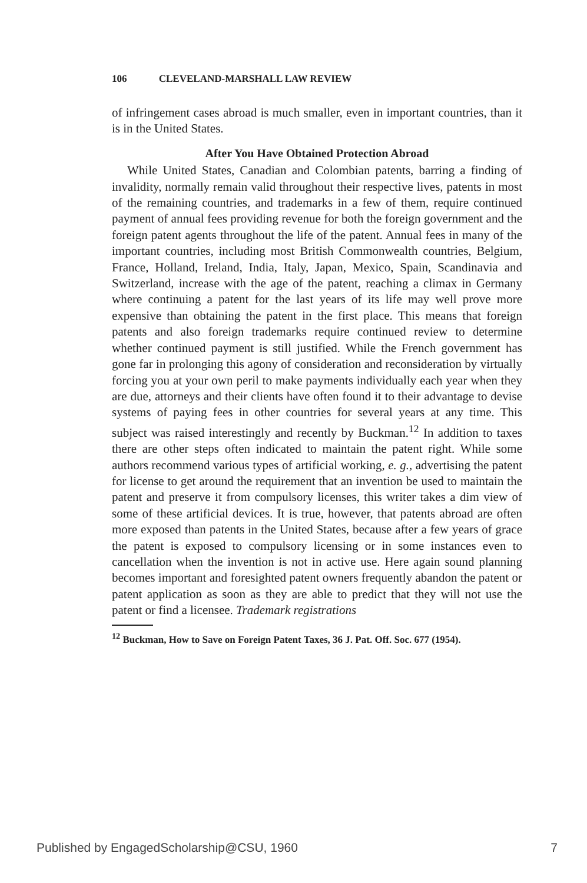106 CLEVELAND-MARSHALL LAW REVIEW
of infringement cases abroad is much smaller, even in important countries, than it is in the United States.
After You Have Obtained Protection Abroad
While United States, Canadian and Colombian patents, barring a finding of invalidity, normally remain valid throughout their respective lives, patents in most of the remaining countries, and trademarks in a few of them, require continued payment of annual fees providing revenue for both the foreign government and the foreign patent agents throughout the life of the patent. Annual fees in many of the important countries, including most British Commonwealth countries, Belgium, France, Holland, Ireland, India, Italy, Japan, Mexico, Spain, Scandinavia and Switzerland, increase with the age of the patent, reaching a climax in Germany where continuing a patent for the last years of its life may well prove more expensive than obtaining the patent in the first place. This means that foreign patents and also foreign trademarks require continued review to determine whether continued payment is still justified. While the French government has gone far in prolonging this agony of consideration and reconsideration by virtually forcing you at your own peril to make payments individually each year when they are due, attorneys and their clients have often found it to their advantage to devise systems of paying fees in other countries for several years at any time. This subject was raised interestingly and recently by Buckman.<sup>12</sup> In addition to taxes there are other steps often indicated to maintain the patent right. While some authors recommend various types of artificial working, e. g., advertising the patent for license to get around the requirement that an invention be used to maintain the patent and preserve it from compulsory licenses, this writer takes a dim view of some of these artificial devices. It is true, however, that patents abroad are often more exposed than patents in the United States, because after a few years of grace the patent is exposed to compulsory licensing or in some instances even to cancellation when the invention is not in active use. Here again sound planning becomes important and foresighted patent owners frequently abandon the patent or patent application as soon as they are able to predict that they will not use the patent or find a licensee. Trademark registrations
<sup>12</sup> Buckman, How to Save on Foreign Patent Taxes, 36 J. Pat. Off. Soc. 677 (1954).
Published by EngagedScholarship@CSU, 1960 7